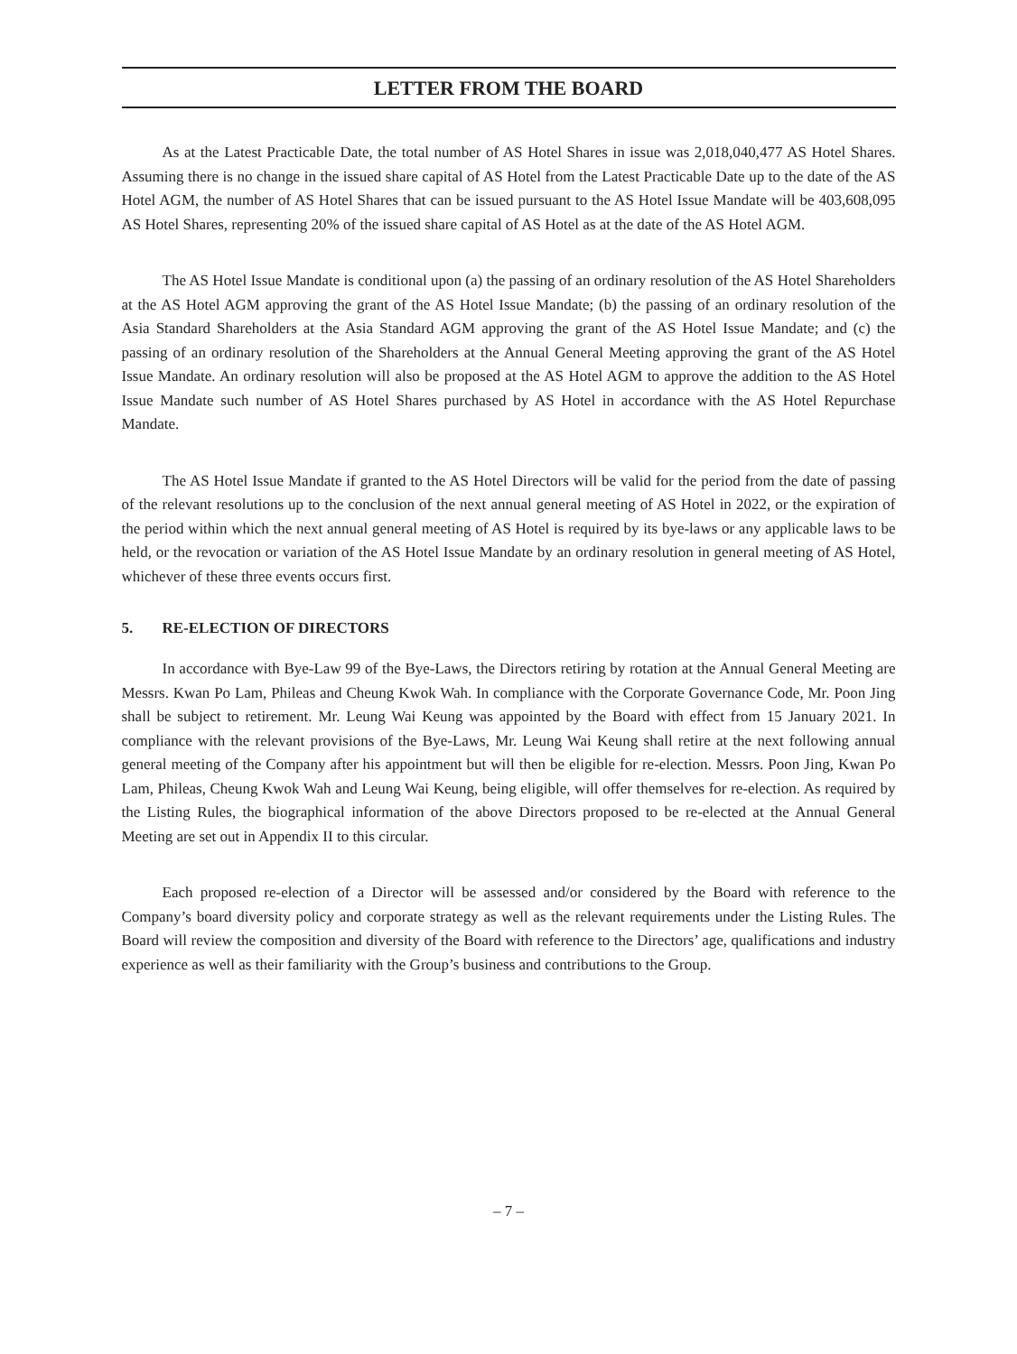LETTER FROM THE BOARD
As at the Latest Practicable Date, the total number of AS Hotel Shares in issue was 2,018,040,477 AS Hotel Shares. Assuming there is no change in the issued share capital of AS Hotel from the Latest Practicable Date up to the date of the AS Hotel AGM, the number of AS Hotel Shares that can be issued pursuant to the AS Hotel Issue Mandate will be 403,608,095 AS Hotel Shares, representing 20% of the issued share capital of AS Hotel as at the date of the AS Hotel AGM.
The AS Hotel Issue Mandate is conditional upon (a) the passing of an ordinary resolution of the AS Hotel Shareholders at the AS Hotel AGM approving the grant of the AS Hotel Issue Mandate; (b) the passing of an ordinary resolution of the Asia Standard Shareholders at the Asia Standard AGM approving the grant of the AS Hotel Issue Mandate; and (c) the passing of an ordinary resolution of the Shareholders at the Annual General Meeting approving the grant of the AS Hotel Issue Mandate. An ordinary resolution will also be proposed at the AS Hotel AGM to approve the addition to the AS Hotel Issue Mandate such number of AS Hotel Shares purchased by AS Hotel in accordance with the AS Hotel Repurchase Mandate.
The AS Hotel Issue Mandate if granted to the AS Hotel Directors will be valid for the period from the date of passing of the relevant resolutions up to the conclusion of the next annual general meeting of AS Hotel in 2022, or the expiration of the period within which the next annual general meeting of AS Hotel is required by its bye-laws or any applicable laws to be held, or the revocation or variation of the AS Hotel Issue Mandate by an ordinary resolution in general meeting of AS Hotel, whichever of these three events occurs first.
5. RE-ELECTION OF DIRECTORS
In accordance with Bye-Law 99 of the Bye-Laws, the Directors retiring by rotation at the Annual General Meeting are Messrs. Kwan Po Lam, Phileas and Cheung Kwok Wah. In compliance with the Corporate Governance Code, Mr. Poon Jing shall be subject to retirement. Mr. Leung Wai Keung was appointed by the Board with effect from 15 January 2021. In compliance with the relevant provisions of the Bye-Laws, Mr. Leung Wai Keung shall retire at the next following annual general meeting of the Company after his appointment but will then be eligible for re-election. Messrs. Poon Jing, Kwan Po Lam, Phileas, Cheung Kwok Wah and Leung Wai Keung, being eligible, will offer themselves for re-election. As required by the Listing Rules, the biographical information of the above Directors proposed to be re-elected at the Annual General Meeting are set out in Appendix II to this circular.
Each proposed re-election of a Director will be assessed and/or considered by the Board with reference to the Company’s board diversity policy and corporate strategy as well as the relevant requirements under the Listing Rules. The Board will review the composition and diversity of the Board with reference to the Directors’ age, qualifications and industry experience as well as their familiarity with the Group’s business and contributions to the Group.
– 7 –